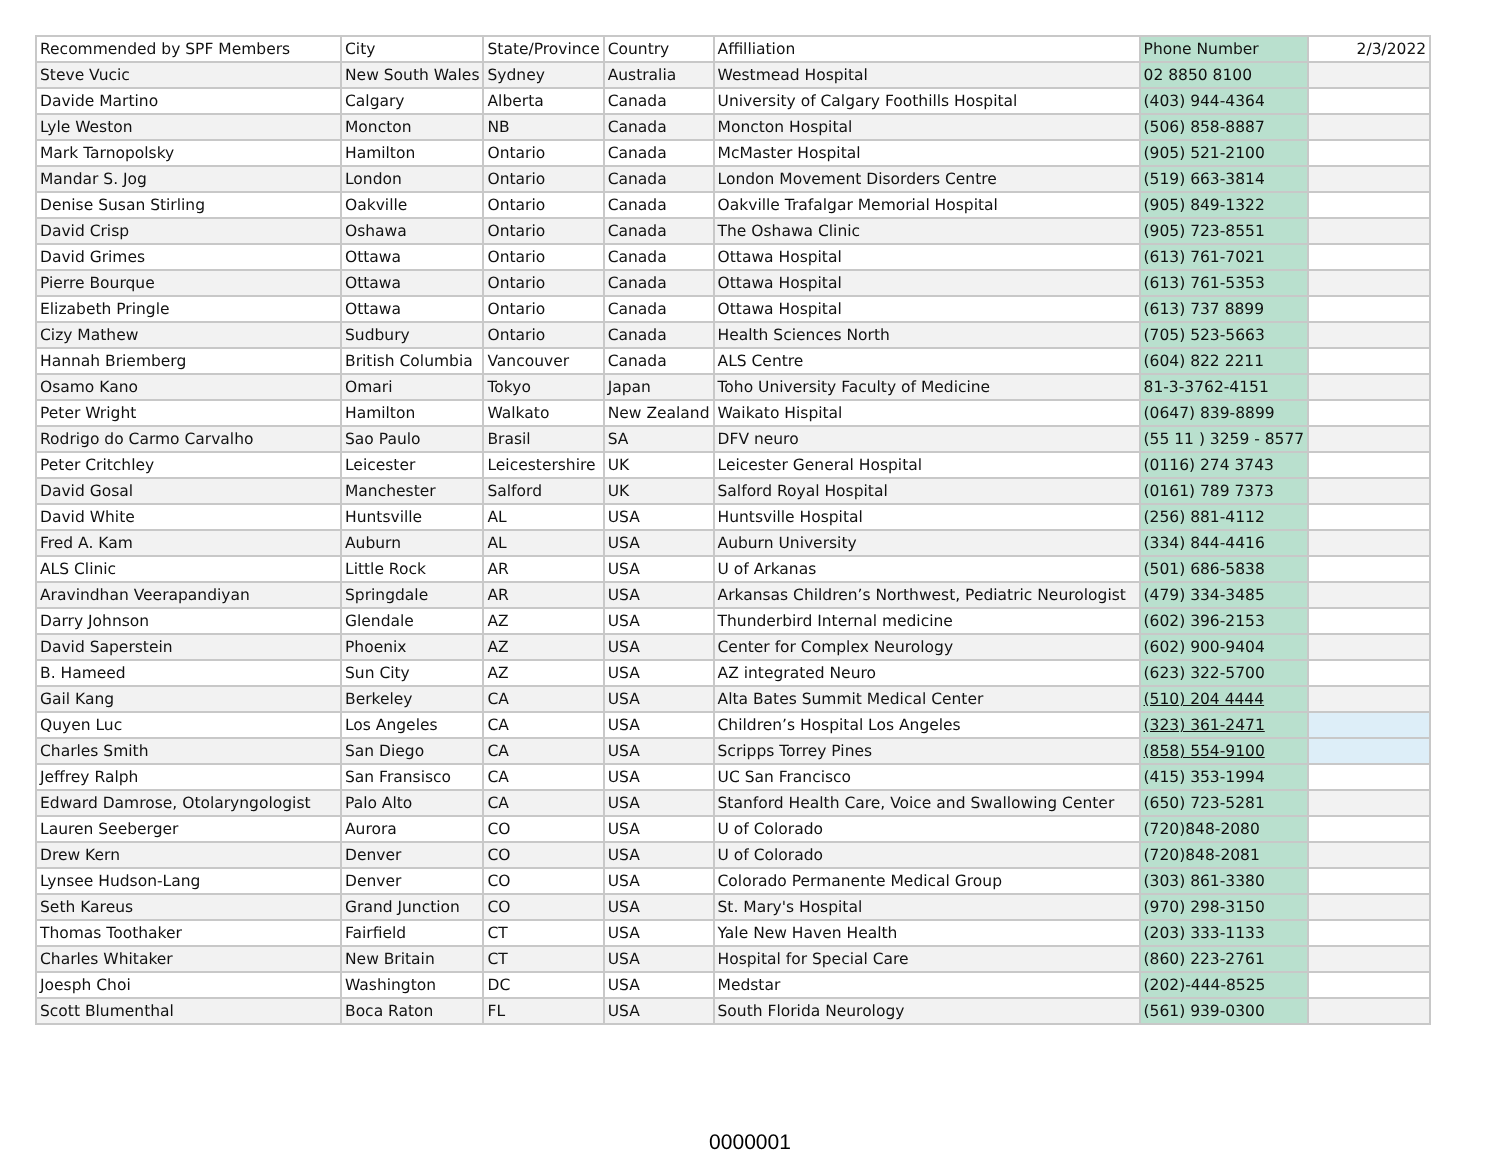| Recommended by SPF Members | City | State/Province | Country | Affilliation | Phone Number | 2/3/2022 |
| Steve Vucic | New South Wales | Sydney | Australia | Westmead Hospital | 02 8850 8100 | |
| Davide Martino | Calgary | Alberta | Canada | University of Calgary Foothills Hospital | (403) 944-4364 | |
| Lyle Weston | Moncton | NB | Canada | Moncton Hospital | (506) 858-8887 | |
| Mark Tarnopolsky | Hamilton | Ontario | Canada | McMaster Hospital | (905) 521-2100 | |
| Mandar S. Jog | London | Ontario | Canada | London Movement Disorders Centre | (519) 663-3814 | |
| Denise Susan Stirling | Oakville | Ontario | Canada | Oakville Trafalgar Memorial Hospital | (905) 849-1322 | |
| David Crisp | Oshawa | Ontario | Canada | The Oshawa Clinic | (905) 723-8551 | |
| David Grimes | Ottawa | Ontario | Canada | Ottawa Hospital | (613) 761-7021 | |
| Pierre Bourque | Ottawa | Ontario | Canada | Ottawa Hospital | (613) 761-5353 | |
| Elizabeth Pringle | Ottawa | Ontario | Canada | Ottawa Hospital | (613) 737 8899 | |
| Cizy Mathew | Sudbury | Ontario | Canada | Health Sciences North | (705) 523-5663 | |
| Hannah Briemberg | British Columbia | Vancouver | Canada | ALS Centre | (604) 822 2211 | |
| Osamo Kano | Omari | Tokyo | Japan | Toho University Faculty of Medicine | 81-3-3762-4151 | |
| Peter Wright | Hamilton | Walkato | New Zealand | Waikato Hispital | (0647) 839-8899 | |
| Rodrigo do Carmo Carvalho | Sao Paulo | Brasil | SA | DFV neuro | (55 11 ) 3259 - 8577 | |
| Peter Critchley | Leicester | Leicestershire | UK | Leicester General Hospital | (0116) 274 3743 | |
| David Gosal | Manchester | Salford | UK | Salford Royal Hospital | (0161) 789 7373 | |
| David White | Huntsville | AL | USA | Huntsville Hospital | (256) 881-4112 | |
| Fred A. Kam | Auburn | AL | USA | Auburn University | (334) 844-4416 | |
| ALS Clinic | Little Rock | AR | USA | U of Arkanas | (501) 686-5838 | |
| Aravindhan Veerapandiyan | Springdale | AR | USA | Arkansas Children’s Northwest, Pediatric Neurologist | (479) 334-3485 | |
| Darry Johnson | Glendale | AZ | USA | Thunderbird Internal medicine | (602) 396-2153 | |
| David Saperstein | Phoenix | AZ | USA | Center for Complex Neurology | (602) 900-9404 | |
| B. Hameed | Sun City | AZ | USA | AZ integrated Neuro | (623) 322-5700 | |
| Gail Kang | Berkeley | CA | USA | Alta Bates Summit Medical Center | (510) 204 4444 | |
| Quyen Luc | Los Angeles | CA | USA | Children’s Hospital Los Angeles | (323) 361-2471 | |
| Charles Smith | San Diego | CA | USA | Scripps Torrey Pines | (858) 554-9100 | |
| Jeffrey Ralph | San Fransisco | CA | USA | UC San Francisco | (415) 353-1994 | |
| Edward Damrose, Otolaryngologist | Palo Alto | CA | USA | Stanford Health Care, Voice and Swallowing Center | (650) 723-5281 | |
| Lauren Seeberger | Aurora | CO | USA | U of Colorado | (720)848-2080 | |
| Drew Kern | Denver | CO | USA | U of Colorado | (720)848-2081 | |
| Lynsee Hudson-Lang | Denver | CO | USA | Colorado Permanente Medical Group | (303) 861-3380 | |
| Seth Kareus | Grand Junction | CO | USA | St. Mary's Hospital | (970) 298-3150 | |
| Thomas Toothaker | Fairfield | CT | USA | Yale New Haven Health | (203) 333-1133 | |
| Charles Whitaker | New Britain | CT | USA | Hospital for Special Care | (860) 223-2761 | |
| Joesph Choi | Washington | DC | USA | Medstar | (202)-444-8525 | |
| Scott Blumenthal | Boca Raton | FL | USA | South Florida Neurology | (561) 939-0300 | |
0000001